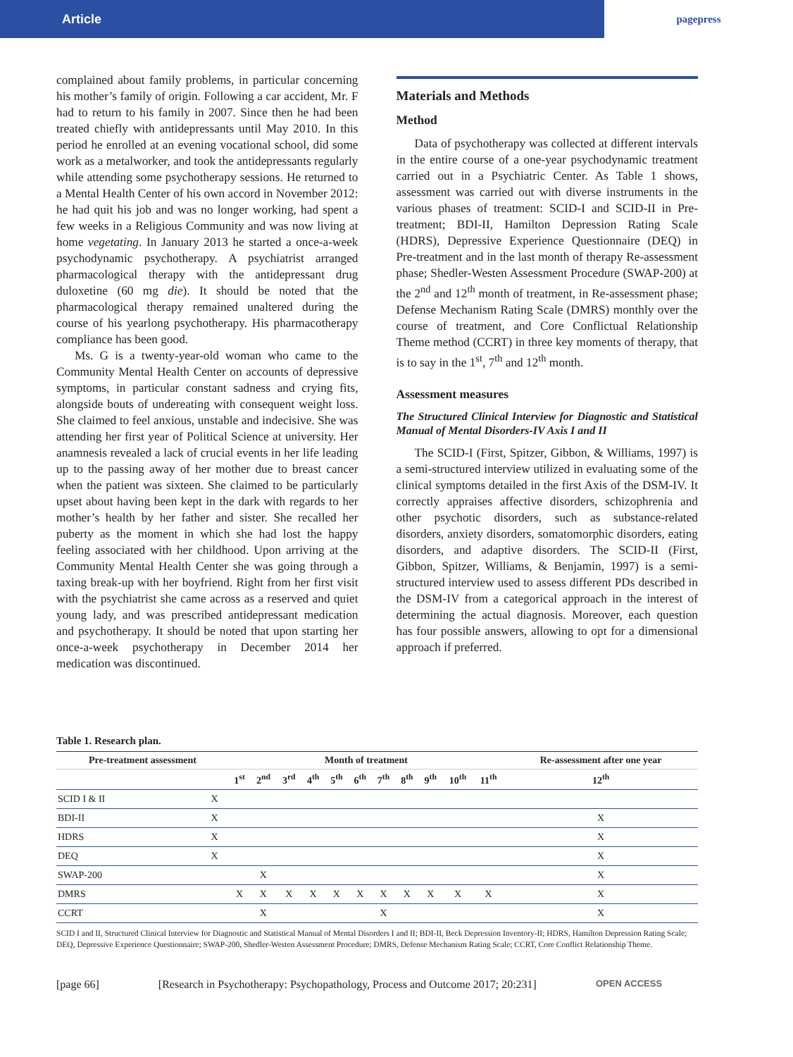Article
pagepress
complained about family problems, in particular concerning his mother’s family of origin. Following a car accident, Mr. F had to return to his family in 2007. Since then he had been treated chiefly with antidepressants until May 2010. In this period he enrolled at an evening vocational school, did some work as a metalworker, and took the antidepressants regularly while attending some psychotherapy sessions. He returned to a Mental Health Center of his own accord in November 2012: he had quit his job and was no longer working, had spent a few weeks in a Religious Community and was now living at home vegetating. In January 2013 he started a once-a-week psychodynamic psychotherapy. A psychiatrist arranged pharmacological therapy with the antidepressant drug duloxetine (60 mg die). It should be noted that the pharmacological therapy remained unaltered during the course of his yearlong psychotherapy. His pharmacotherapy compliance has been good.
Ms. G is a twenty-year-old woman who came to the Community Mental Health Center on accounts of depressive symptoms, in particular constant sadness and crying fits, alongside bouts of undereating with consequent weight loss. She claimed to feel anxious, unstable and indecisive. She was attending her first year of Political Science at university. Her anamnesis revealed a lack of crucial events in her life leading up to the passing away of her mother due to breast cancer when the patient was sixteen. She claimed to be particularly upset about having been kept in the dark with regards to her mother’s health by her father and sister. She recalled her puberty as the moment in which she had lost the happy feeling associated with her childhood. Upon arriving at the Community Mental Health Center she was going through a taxing break-up with her boyfriend. Right from her first visit with the psychiatrist she came across as a reserved and quiet young lady, and was prescribed antidepressant medication and psychotherapy. It should be noted that upon starting her once-a-week psychotherapy in December 2014 her medication was discontinued.
Materials and Methods
Method
Data of psychotherapy was collected at different intervals in the entire course of a one-year psychodynamic treatment carried out in a Psychiatric Center. As Table 1 shows, assessment was carried out with diverse instruments in the various phases of treatment: SCID-I and SCID-II in Pre-treatment; BDI-II, Hamilton Depression Rating Scale (HDRS), Depressive Experience Questionnaire (DEQ) in Pre-treatment and in the last month of therapy Re-assessment phase; Shedler-Westen Assessment Procedure (SWAP-200) at the 2<sup>nd</sup> and 12<sup>th</sup> month of treatment, in Re-assessment phase; Defense Mechanism Rating Scale (DMRS) monthly over the course of treatment, and Core Conflictual Relationship Theme method (CCRT) in three key moments of therapy, that is to say in the 1<sup>st</sup>, 7<sup>th</sup> and 12<sup>th</sup> month.
Assessment measures
The Structured Clinical Interview for Diagnostic and Statistical Manual of Mental Disorders-IV Axis I and II
The SCID-I (First, Spitzer, Gibbon, & Williams, 1997) is a semi-structured interview utilized in evaluating some of the clinical symptoms detailed in the first Axis of the DSM-IV. It correctly appraises affective disorders, schizophrenia and other psychotic disorders, such as substance-related disorders, anxiety disorders, somatomorphic disorders, eating disorders, and adaptive disorders. The SCID-II (First, Gibbon, Spitzer, Williams, & Benjamin, 1997) is a semi-structured interview used to assess different PDs described in the DSM-IV from a categorical approach in the interest of determining the actual diagnosis. Moreover, each question has four possible answers, allowing to opt for a dimensional approach if preferred.
Table 1. Research plan.
| Pre-treatment assessment | | Month of treatment | | | | | | | | | | | Re-assessment after one year |
| --- | --- | --- | --- | --- | --- | --- | --- | --- | --- | --- | --- | --- | --- |
| | | 1<sup>st</sup> | 2<sup>nd</sup> | 3<sup>rd</sup> | 4<sup>th</sup> | 5<sup>th</sup> | 6<sup>th</sup> | 7<sup>th</sup> | 8<sup>th</sup> | 9<sup>th</sup> | 10<sup>th</sup> | 11<sup>th</sup> | 12<sup>th</sup> |
| SCID I & II | X | | | | | | | | | | | | |
| BDI-II | X | | | | | | | | | | | | X |
| HDRS | X | | | | | | | | | | | | X |
| DEQ | X | | | | | | | | | | | | X |
| SWAP-200 | | | X | | | | | | | | | | X |
| DMRS | | X | X | X | X | X | X | X | X | X | X | X | X |
| CCRT | | | X | | | | | X | | | | | X |
SCID I and II, Structured Clinical Interview for Diagnostic and Statistical Manual of Mental Disorders I and II; BDI-II, Beck Depression Inventory-II; HDRS, Hamilton Depression Rating Scale; DEQ, Depressive Experience Questionnaire; SWAP-200, Shedler-Westen Assessment Procedure; DMRS, Defense Mechanism Rating Scale; CCRT, Core Conflict Relationship Theme.
[page 66] [Research in Psychotherapy: Psychopathology, Process and Outcome 2017; 20:231] OPEN ACCESS